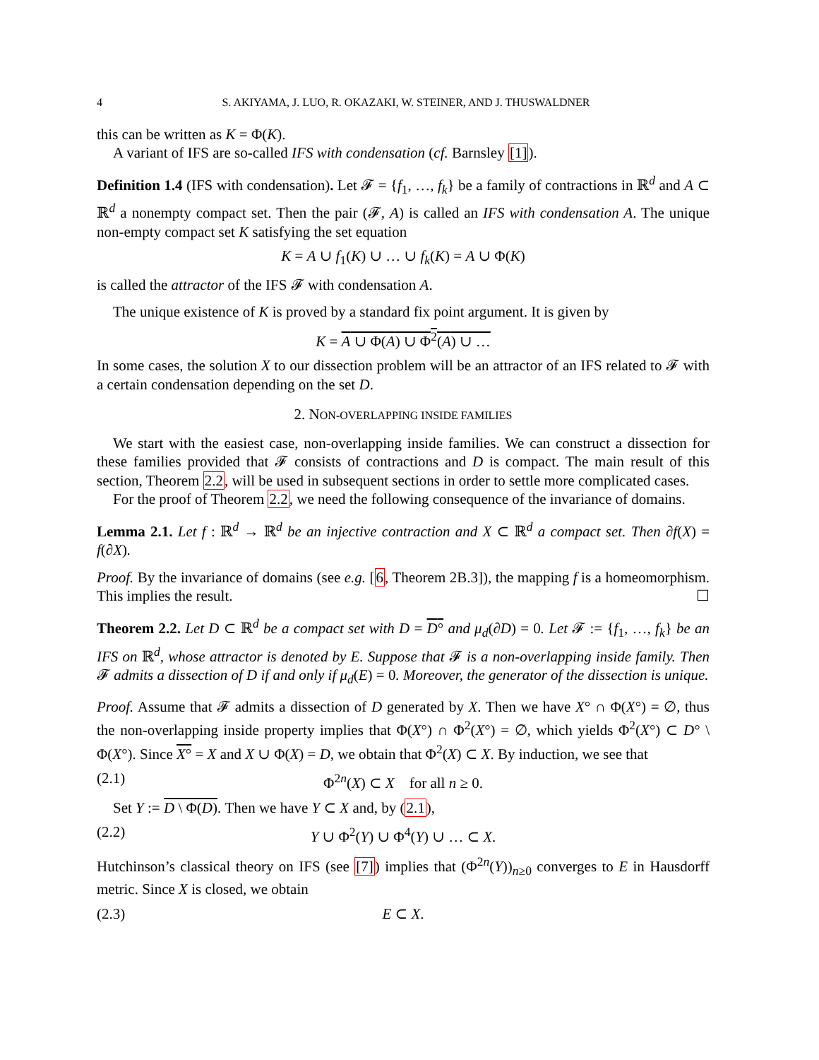4 S. AKIYAMA, J. LUO, R. OKAZAKI, W. STEINER, AND J. THUSWALDNER
this can be written as K = Φ(K).
A variant of IFS are so-called IFS with condensation (cf. Barnsley [1]).
Definition 1.4 (IFS with condensation). Let 𝓕 = {f<sub>1</sub>, …, f<sub>k</sub>} be a family of contractions in ℝ<sup>d</sup> and A ⊂ ℝ<sup>d</sup> a nonempty compact set. Then the pair (𝓕, A) is called an IFS with condensation A. The unique non-empty compact set K satisfying the set equation
K = A ∪ f<sub>1</sub>(K) ∪ … ∪ f<sub>k</sub>(K) = A ∪ Φ(K)
is called the attractor of the IFS 𝓕 with condensation A.
The unique existence of K is proved by a standard fix point argument. It is given by
K = A ∪ Φ(A) ∪ Φ<sup>2</sup>(A) ∪ …
In some cases, the solution X to our dissection problem will be an attractor of an IFS related to 𝓕 with a certain condensation depending on the set D.
2. NON-OVERLAPPING INSIDE FAMILIES
We start with the easiest case, non-overlapping inside families. We can construct a dissection for these families provided that 𝓕 consists of contractions and D is compact. The main result of this section, Theorem 2.2, will be used in subsequent sections in order to settle more complicated cases.
For the proof of Theorem 2.2, we need the following consequence of the invariance of domains.
Lemma 2.1. Let f : ℝ<sup>d</sup> → ℝ<sup>d</sup> be an injective contraction and X ⊂ ℝ<sup>d</sup> a compact set. Then ∂f(X) = f(∂X).
Proof. By the invariance of domains (see e.g. [6, Theorem 2B.3]), the mapping f is a homeomorphism. This implies the result. ☐
Theorem 2.2. Let D ⊂ ℝ<sup>d</sup> be a compact set with D = D° and μ<sub>d</sub>(∂D) = 0. Let 𝓕 := {f<sub>1</sub>, …, f<sub>k</sub>} be an IFS on ℝ<sup>d</sup>, whose attractor is denoted by E. Suppose that 𝓕 is a non-overlapping inside family. Then 𝓕 admits a dissection of D if and only if μ<sub>d</sub>(E) = 0. Moreover, the generator of the dissection is unique.
Proof. Assume that 𝓕 admits a dissection of D generated by X. Then we have X° ∩ Φ(X°) = ∅, thus the non-overlapping inside property implies that Φ(X°) ∩ Φ<sup>2</sup>(X°) = ∅, which yields Φ<sup>2</sup>(X°) ⊂ D° \ Φ(X°). Since X° = X and X ∪ Φ(X) = D, we obtain that Φ<sup>2</sup>(X) ⊂ X. By induction, we see that
(2.1) Φ<sup>2n</sup>(X) ⊂ X for all n ≥ 0.
Set Y := D \ Φ(D). Then we have Y ⊂ X and, by (2.1),
(2.2) Y ∪ Φ<sup>2</sup>(Y) ∪ Φ<sup>4</sup>(Y) ∪ … ⊂ X.
Hutchinson’s classical theory on IFS (see [7]) implies that (Φ<sup>2n</sup>(Y))<sub>n≥0</sub> converges to E in Hausdorff metric. Since X is closed, we obtain
(2.3) E ⊂ X.